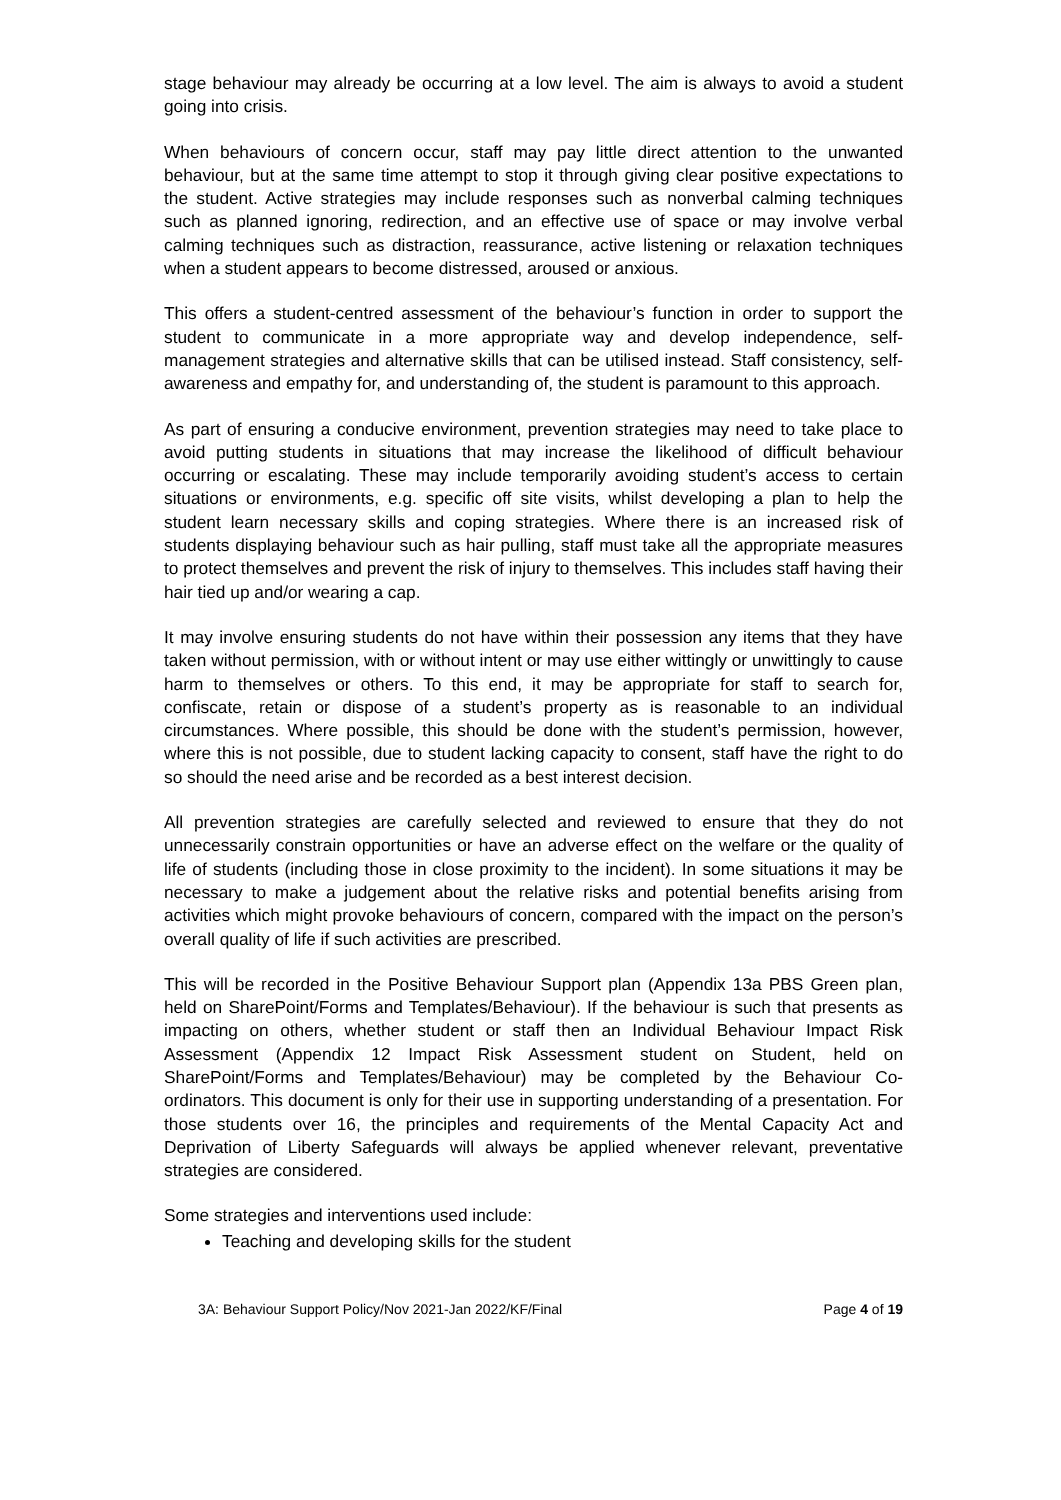stage behaviour may already be occurring at a low level. The aim is always to avoid a student going into crisis.
When behaviours of concern occur, staff may pay little direct attention to the unwanted behaviour, but at the same time attempt to stop it through giving clear positive expectations to the student. Active strategies may include responses such as nonverbal calming techniques such as planned ignoring, redirection, and an effective use of space or may involve verbal calming techniques such as distraction, reassurance, active listening or relaxation techniques when a student appears to become distressed, aroused or anxious.
This offers a student-centred assessment of the behaviour’s function in order to support the student to communicate in a more appropriate way and develop independence, self-management strategies and alternative skills that can be utilised instead. Staff consistency, self-awareness and empathy for, and understanding of, the student is paramount to this approach.
As part of ensuring a conducive environment, prevention strategies may need to take place to avoid putting students in situations that may increase the likelihood of difficult behaviour occurring or escalating. These may include temporarily avoiding student’s access to certain situations or environments, e.g. specific off site visits, whilst developing a plan to help the student learn necessary skills and coping strategies. Where there is an increased risk of students displaying behaviour such as hair pulling, staff must take all the appropriate measures to protect themselves and prevent the risk of injury to themselves. This includes staff having their hair tied up and/or wearing a cap.
It may involve ensuring students do not have within their possession any items that they have taken without permission, with or without intent or may use either wittingly or unwittingly to cause harm to themselves or others. To this end, it may be appropriate for staff to search for, confiscate, retain or dispose of a student’s property as is reasonable to an individual circumstances. Where possible, this should be done with the student’s permission, however, where this is not possible, due to student lacking capacity to consent, staff have the right to do so should the need arise and be recorded as a best interest decision.
All prevention strategies are carefully selected and reviewed to ensure that they do not unnecessarily constrain opportunities or have an adverse effect on the welfare or the quality of life of students (including those in close proximity to the incident). In some situations it may be necessary to make a judgement about the relative risks and potential benefits arising from activities which might provoke behaviours of concern, compared with the impact on the person’s overall quality of life if such activities are prescribed.
This will be recorded in the Positive Behaviour Support plan (Appendix 13a PBS Green plan, held on SharePoint/Forms and Templates/Behaviour). If the behaviour is such that presents as impacting on others, whether student or staff then an Individual Behaviour Impact Risk Assessment (Appendix 12 Impact Risk Assessment student on Student, held on SharePoint/Forms and Templates/Behaviour) may be completed by the Behaviour Co-ordinators. This document is only for their use in supporting understanding of a presentation. For those students over 16, the principles and requirements of the Mental Capacity Act and Deprivation of Liberty Safeguards will always be applied whenever relevant, preventative strategies are considered.
Some strategies and interventions used include:
Teaching and developing skills for the student
3A: Behaviour Support Policy/Nov 2021-Jan 2022/KF/Final Page 4 of 19